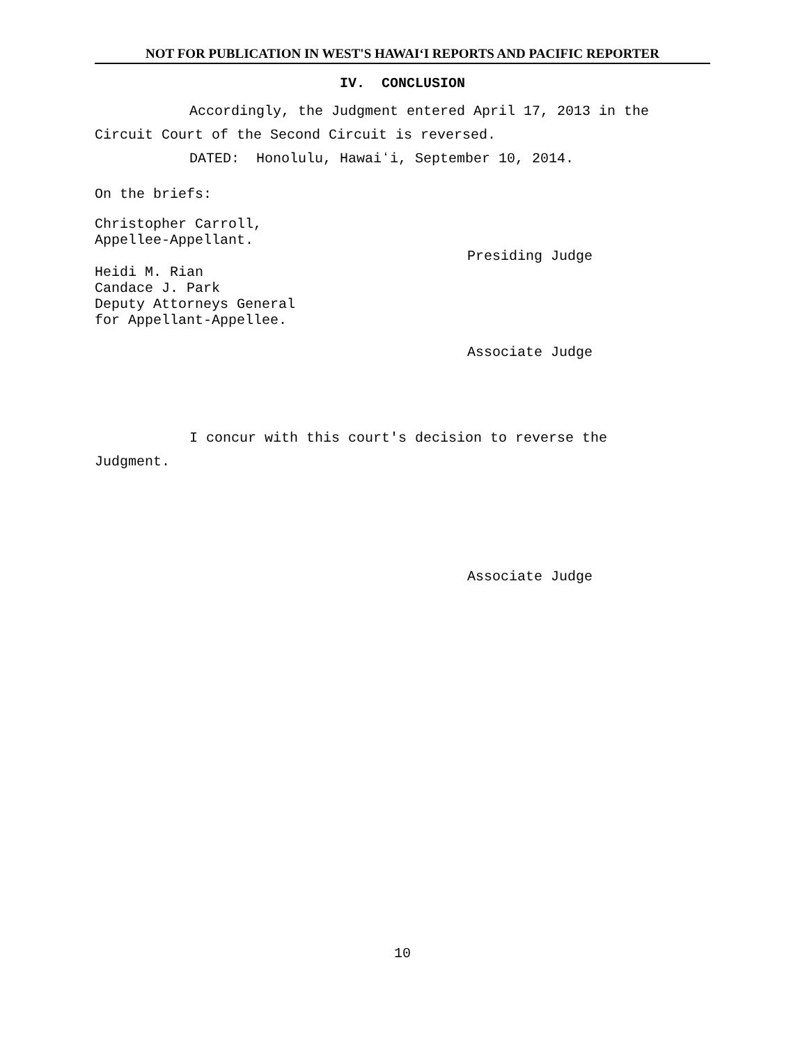NOT FOR PUBLICATION IN WEST'S HAWAIʻI REPORTS AND PACIFIC REPORTER
IV. CONCLUSION
Accordingly, the Judgment entered April 17, 2013 in the Circuit Court of the Second Circuit is reversed.
DATED: Honolulu, Hawaiʻi, September 10, 2014.
On the briefs:
Christopher Carroll,
Appellee-Appellant.
Presiding Judge
Heidi M. Rian
Candace J. Park
Deputy Attorneys General
for Appellant-Appellee.
Associate Judge
I concur with this court's decision to reverse the
Judgment.
Associate Judge
10